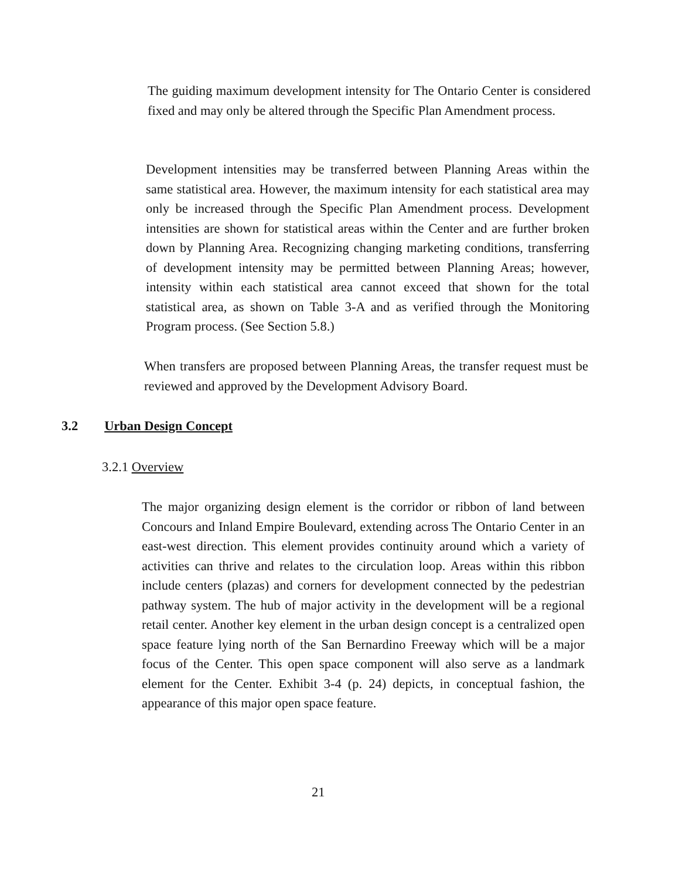The guiding maximum development intensity for The Ontario Center is considered fixed and may only be altered through the Specific Plan Amendment process.
Development intensities may be transferred between Planning Areas within the same statistical area. However, the maximum intensity for each statistical area may only be increased through the Specific Plan Amendment process. Development intensities are shown for statistical areas within the Center and are further broken down by Planning Area. Recognizing changing marketing conditions, transferring of development intensity may be permitted between Planning Areas; however, intensity within each statistical area cannot exceed that shown for the total statistical area, as shown on Table 3-A and as verified through the Monitoring Program process. (See Section 5.8.)
When transfers are proposed between Planning Areas, the transfer request must be reviewed and approved by the Development Advisory Board.
3.2 Urban Design Concept
3.2.1 Overview
The major organizing design element is the corridor or ribbon of land between Concours and Inland Empire Boulevard, extending across The Ontario Center in an east-west direction. This element provides continuity around which a variety of activities can thrive and relates to the circulation loop. Areas within this ribbon include centers (plazas) and corners for development connected by the pedestrian pathway system. The hub of major activity in the development will be a regional retail center. Another key element in the urban design concept is a centralized open space feature lying north of the San Bernardino Freeway which will be a major focus of the Center. This open space component will also serve as a landmark element for the Center. Exhibit 3-4 (p. 24) depicts, in conceptual fashion, the appearance of this major open space feature.
21